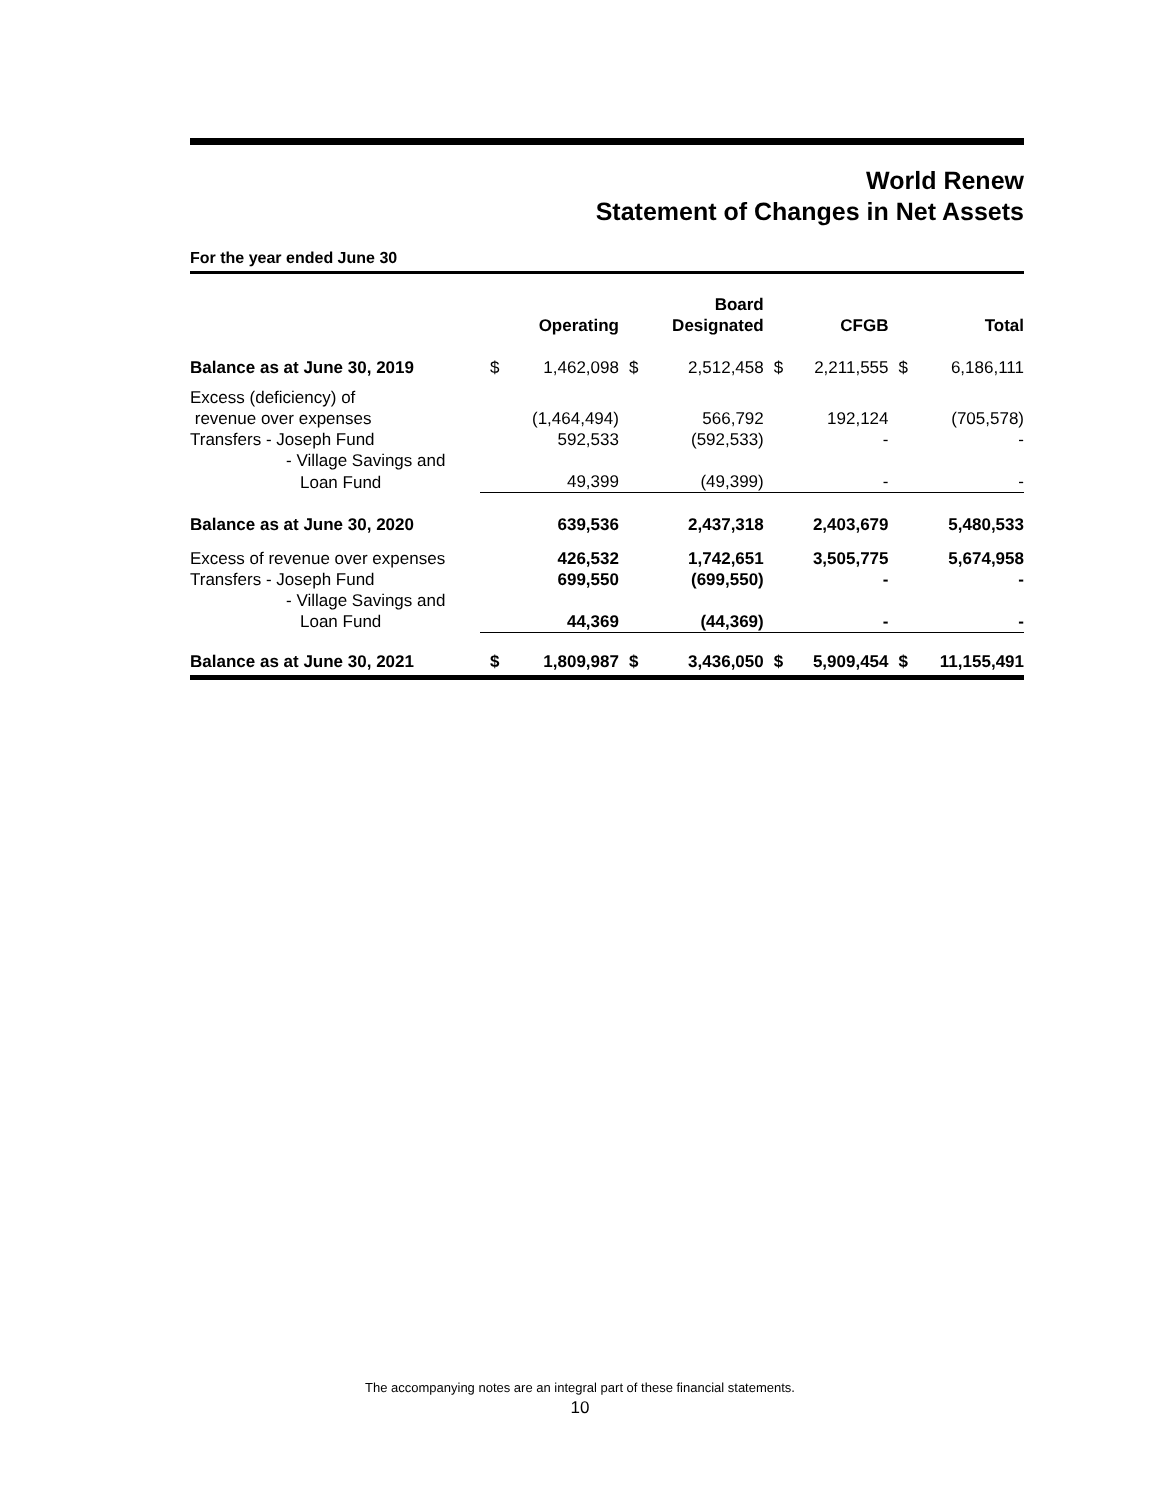World Renew
Statement of Changes in Net Assets
For the year ended June 30
| | | Operating | | Board Designated | | CFGB | | Total |
| --- | --- | --- | --- | --- | --- | --- | --- | --- |
| Balance as at June 30, 2019 | $ | 1,462,098 | $ | 2,512,458 | $ | 2,211,555 | $ | 6,186,111 |
| Excess (deficiency) of | | | | | | | | |
| revenue over expenses | | (1,464,494) | | 566,792 | | 192,124 | | (705,578) |
| Transfers - Joseph Fund | | 592,533 | | (592,533) | | - | | - |
| - Village Savings and | | | | | | | | |
| Loan Fund | | 49,399 | | (49,399) | | - | | - |
| Balance as at June 30, 2020 | | 639,536 | | 2,437,318 | | 2,403,679 | | 5,480,533 |
| Excess of revenue over expenses | | 426,532 | | 1,742,651 | | 3,505,775 | | 5,674,958 |
| Transfers - Joseph Fund | | 699,550 | | (699,550) | | - | | - |
| - Village Savings and | | | | | | | | |
| Loan Fund | | 44,369 | | (44,369) | | - | | - |
| Balance as at June 30, 2021 | $ | 1,809,987 | $ | 3,436,050 | $ | 5,909,454 | $ | 11,155,491 |
The accompanying notes are an integral part of these financial statements.
10